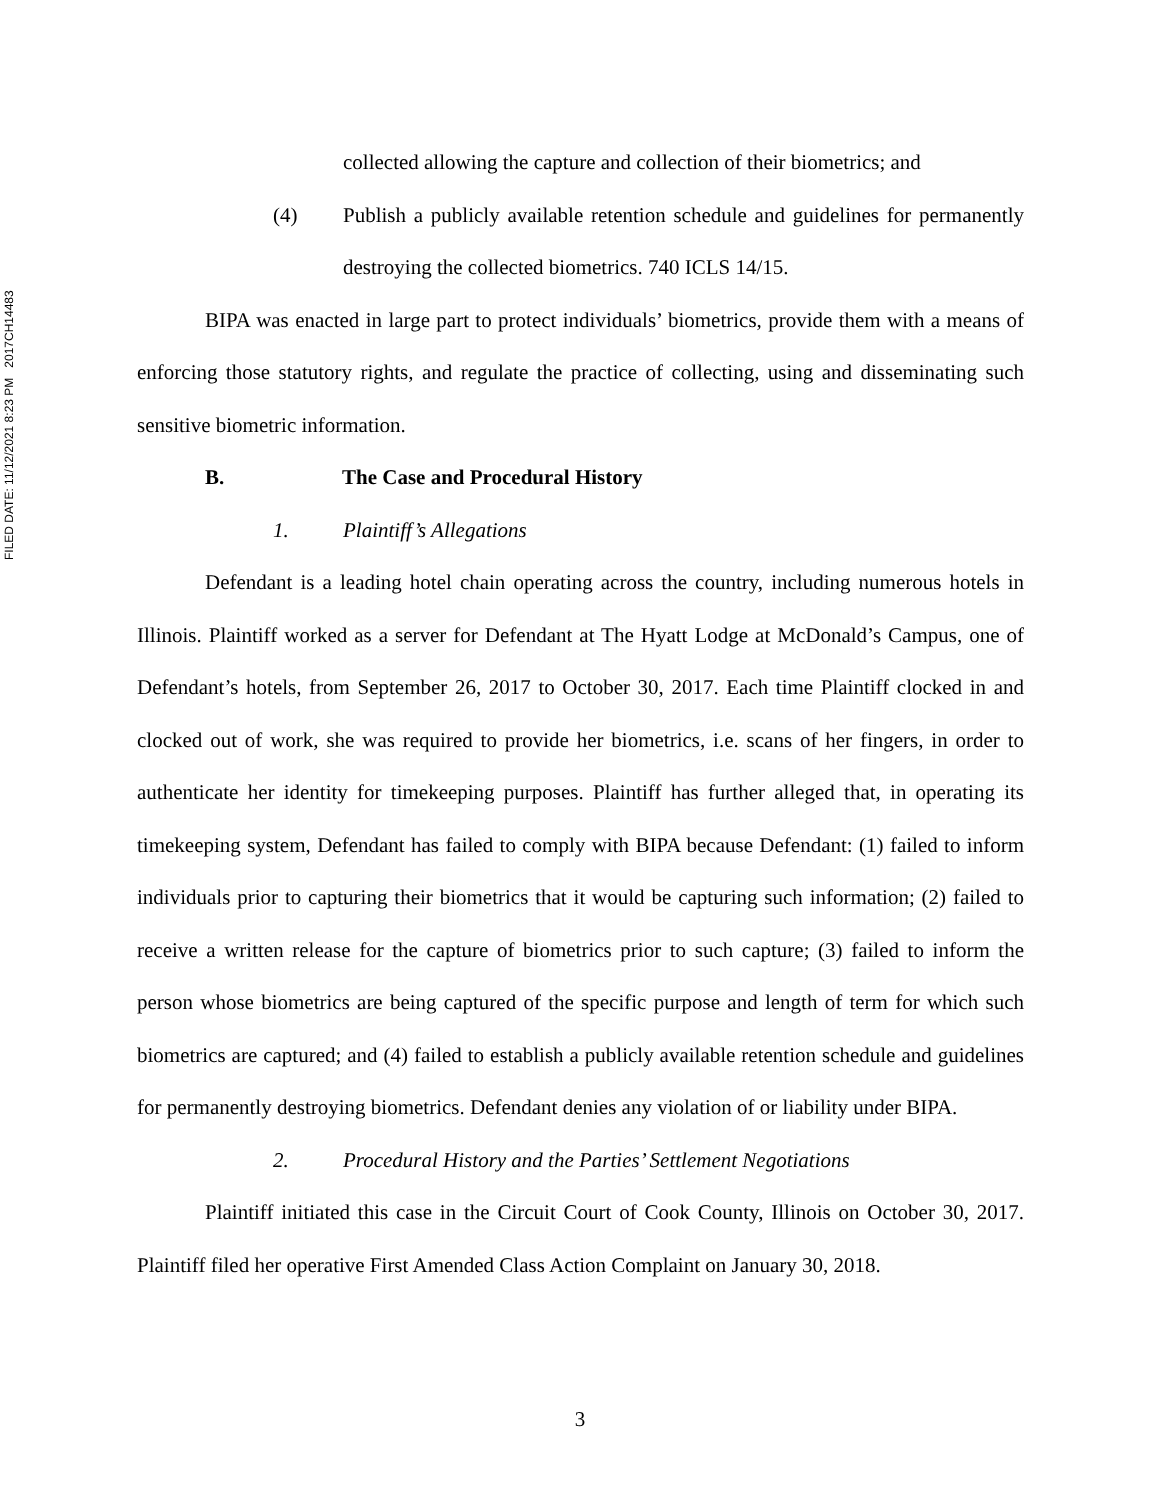FILED DATE: 11/12/2021 8:23 PM 2017CH14483
collected allowing the capture and collection of their biometrics; and
(4) Publish a publicly available retention schedule and guidelines for permanently destroying the collected biometrics. 740 ICLS 14/15.
BIPA was enacted in large part to protect individuals’ biometrics, provide them with a means of enforcing those statutory rights, and regulate the practice of collecting, using and disseminating such sensitive biometric information.
B. The Case and Procedural History
1. Plaintiff’s Allegations
Defendant is a leading hotel chain operating across the country, including numerous hotels in Illinois. Plaintiff worked as a server for Defendant at The Hyatt Lodge at McDonald’s Campus, one of Defendant’s hotels, from September 26, 2017 to October 30, 2017. Each time Plaintiff clocked in and clocked out of work, she was required to provide her biometrics, i.e. scans of her fingers, in order to authenticate her identity for timekeeping purposes. Plaintiff has further alleged that, in operating its timekeeping system, Defendant has failed to comply with BIPA because Defendant: (1) failed to inform individuals prior to capturing their biometrics that it would be capturing such information; (2) failed to receive a written release for the capture of biometrics prior to such capture; (3) failed to inform the person whose biometrics are being captured of the specific purpose and length of term for which such biometrics are captured; and (4) failed to establish a publicly available retention schedule and guidelines for permanently destroying biometrics. Defendant denies any violation of or liability under BIPA.
2. Procedural History and the Parties’ Settlement Negotiations
Plaintiff initiated this case in the Circuit Court of Cook County, Illinois on October 30, 2017. Plaintiff filed her operative First Amended Class Action Complaint on January 30, 2018.
3